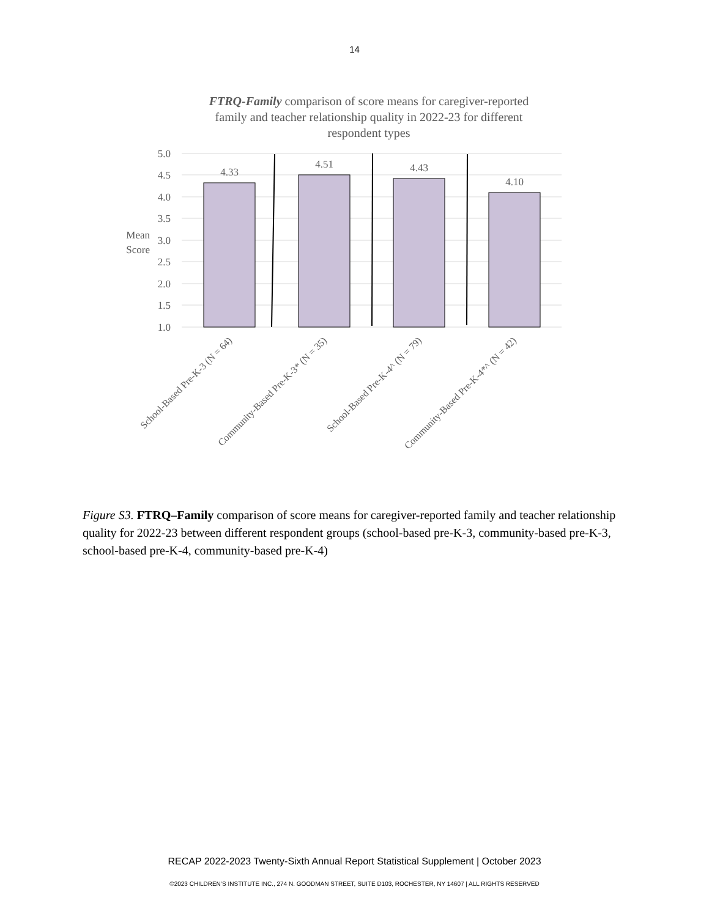14
FTRQ-Family comparison of score means for caregiver-reported
family and teacher relationship quality in 2022-23 for different
respondent types
5.0
4.5
4.0
3.5
3.0
2.5
2.0
1.5
1.0
Mean
Score
4.33
4.51
4.43
4.10
School-Based Pre-K-3 (N = 64)
Community-Based Pre-K-3* (N = 35)
School-Based Pre-K-4^ (N = 79)
Community-Based Pre-K-4*^ (N = 42)
Figure S3. FTRQ–Family comparison of score means for caregiver-reported family and teacher relationship quality for 2022-23 between different respondent groups (school-based pre-K-3, community-based pre-K-3, school-based pre-K-4, community-based pre-K-4)
RECAP 2022-2023 Twenty-Sixth Annual Report Statistical Supplement | October 2023
©2023 CHILDREN’S INSTITUTE INC., 274 N. GOODMAN STREET, SUITE D103, ROCHESTER, NY 14607 | ALL RIGHTS RESERVED